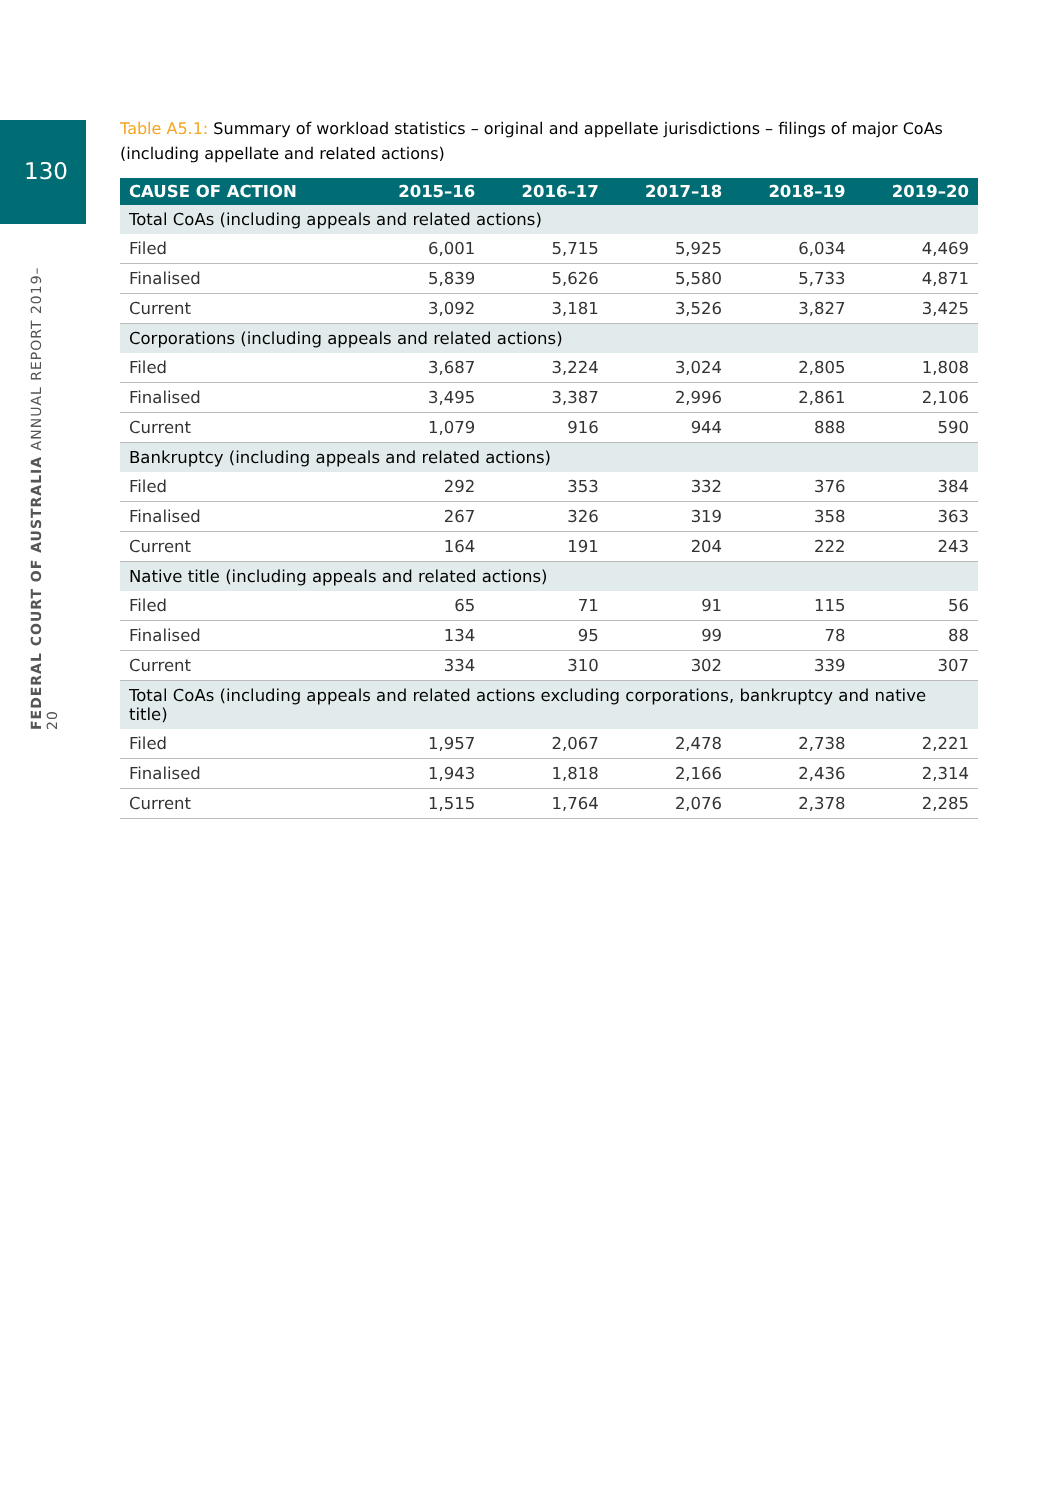130
FEDERAL COURT OF AUSTRALIA ANNUAL REPORT 2019–20
Table A5.1: Summary of workload statistics – original and appellate jurisdictions – filings of major CoAs (including appellate and related actions)
| CAUSE OF ACTION | 2015–16 | 2016–17 | 2017–18 | 2018–19 | 2019–20 |
| --- | --- | --- | --- | --- | --- |
| Total CoAs (including appeals and related actions) | | | | | |
| Filed | 6,001 | 5,715 | 5,925 | 6,034 | 4,469 |
| Finalised | 5,839 | 5,626 | 5,580 | 5,733 | 4,871 |
| Current | 3,092 | 3,181 | 3,526 | 3,827 | 3,425 |
| Corporations (including appeals and related actions) | | | | | |
| Filed | 3,687 | 3,224 | 3,024 | 2,805 | 1,808 |
| Finalised | 3,495 | 3,387 | 2,996 | 2,861 | 2,106 |
| Current | 1,079 | 916 | 944 | 888 | 590 |
| Bankruptcy (including appeals and related actions) | | | | | |
| Filed | 292 | 353 | 332 | 376 | 384 |
| Finalised | 267 | 326 | 319 | 358 | 363 |
| Current | 164 | 191 | 204 | 222 | 243 |
| Native title (including appeals and related actions) | | | | | |
| Filed | 65 | 71 | 91 | 115 | 56 |
| Finalised | 134 | 95 | 99 | 78 | 88 |
| Current | 334 | 310 | 302 | 339 | 307 |
| Total CoAs (including appeals and related actions excluding corporations, bankruptcy and native title) | | | | | |
| Filed | 1,957 | 2,067 | 2,478 | 2,738 | 2,221 |
| Finalised | 1,943 | 1,818 | 2,166 | 2,436 | 2,314 |
| Current | 1,515 | 1,764 | 2,076 | 2,378 | 2,285 |